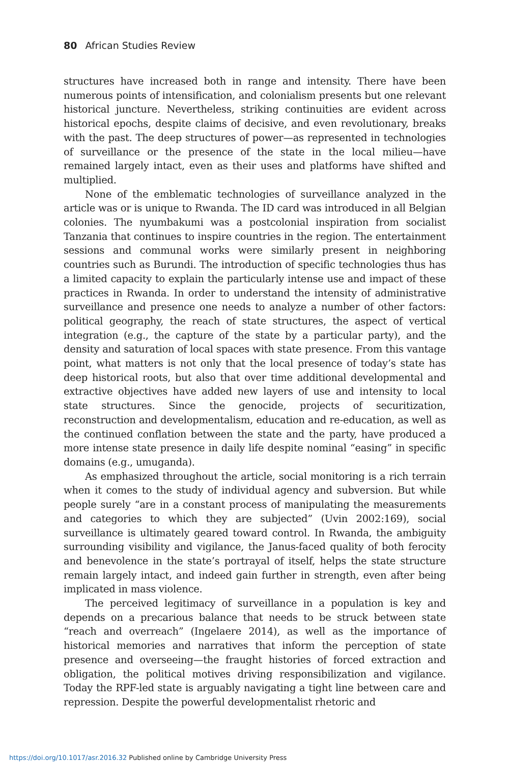80 African Studies Review
structures have increased both in range and intensity. There have been numerous points of intensification, and colonialism presents but one relevant historical juncture. Nevertheless, striking continuities are evident across historical epochs, despite claims of decisive, and even revolutionary, breaks with the past. The deep structures of power—as represented in technologies of surveillance or the presence of the state in the local milieu—have remained largely intact, even as their uses and platforms have shifted and multiplied.
None of the emblematic technologies of surveillance analyzed in the article was or is unique to Rwanda. The ID card was introduced in all Belgian colonies. The nyumbakumi was a postcolonial inspiration from socialist Tanzania that continues to inspire countries in the region. The entertainment sessions and communal works were similarly present in neighboring countries such as Burundi. The introduction of specific technologies thus has a limited capacity to explain the particularly intense use and impact of these practices in Rwanda. In order to understand the intensity of administrative surveillance and presence one needs to analyze a number of other factors: political geography, the reach of state structures, the aspect of vertical integration (e.g., the capture of the state by a particular party), and the density and saturation of local spaces with state presence. From this vantage point, what matters is not only that the local presence of today’s state has deep historical roots, but also that over time additional developmental and extractive objectives have added new layers of use and intensity to local state structures. Since the genocide, projects of securitization, reconstruction and developmentalism, education and re-education, as well as the continued conflation between the state and the party, have produced a more intense state presence in daily life despite nominal “easing” in specific domains (e.g., umuganda).
As emphasized throughout the article, social monitoring is a rich terrain when it comes to the study of individual agency and subversion. But while people surely “are in a constant process of manipulating the measurements and categories to which they are subjected” (Uvin 2002:169), social surveillance is ultimately geared toward control. In Rwanda, the ambiguity surrounding visibility and vigilance, the Janus-faced quality of both ferocity and benevolence in the state’s portrayal of itself, helps the state structure remain largely intact, and indeed gain further in strength, even after being implicated in mass violence.
The perceived legitimacy of surveillance in a population is key and depends on a precarious balance that needs to be struck between state “reach and overreach” (Ingelaere 2014), as well as the importance of historical memories and narratives that inform the perception of state presence and overseeing—the fraught histories of forced extraction and obligation, the political motives driving responsibilization and vigilance. Today the RPF-led state is arguably navigating a tight line between care and repression. Despite the powerful developmentalist rhetoric and
https://doi.org/10.1017/asr.2016.32 Published online by Cambridge University Press